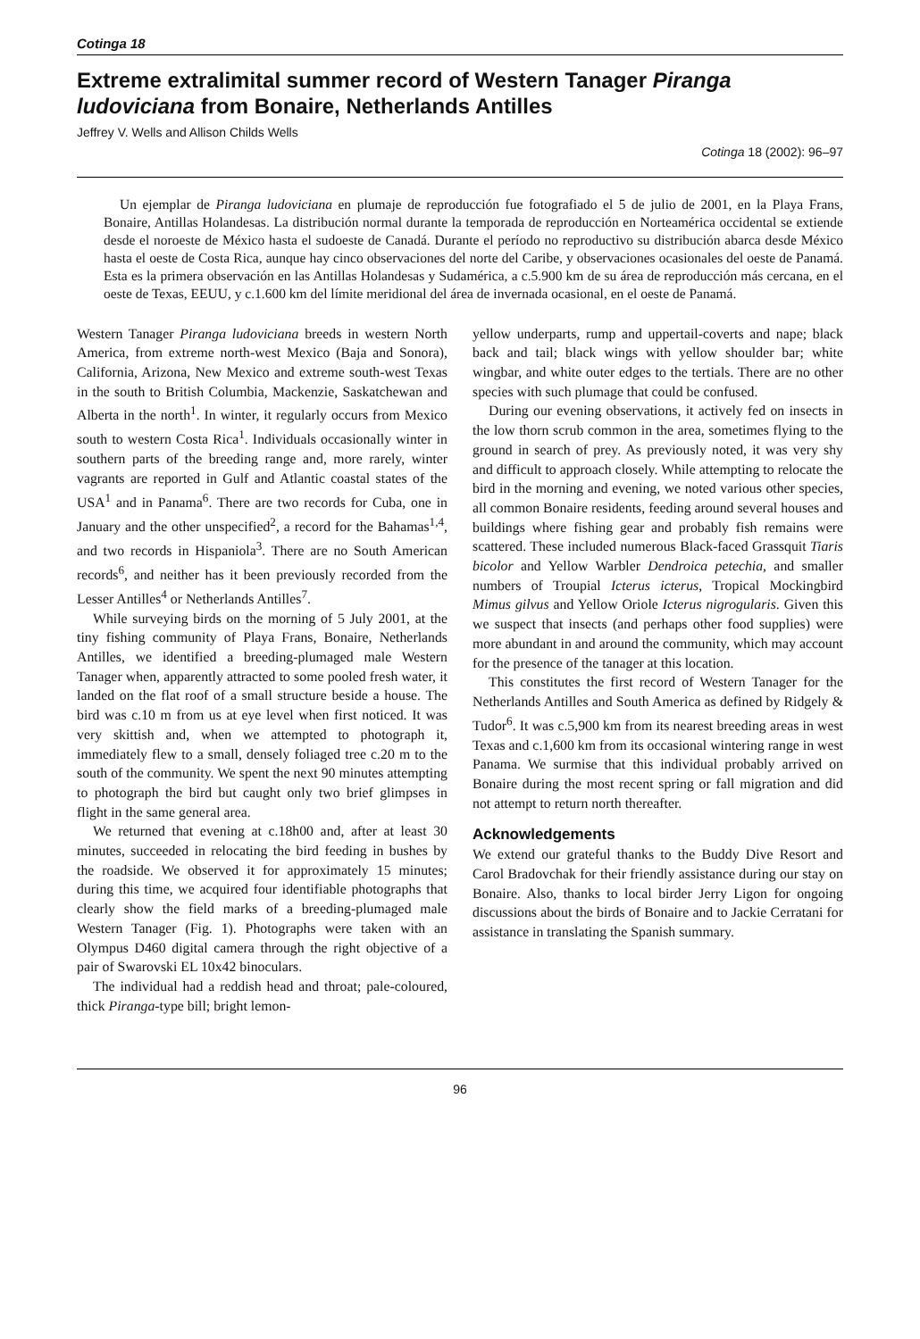Cotinga 18
Extreme extralimital summer record of Western Tanager Piranga ludoviciana from Bonaire, Netherlands Antilles
Jeffrey V. Wells and Allison Childs Wells
Cotinga 18 (2002): 96–97
Un ejemplar de Piranga ludoviciana en plumaje de reproducción fue fotografiado el 5 de julio de 2001, en la Playa Frans, Bonaire, Antillas Holandesas. La distribución normal durante la temporada de reproducción en Norteamérica occidental se extiende desde el noroeste de México hasta el sudoeste de Canadá. Durante el período no reproductivo su distribución abarca desde México hasta el oeste de Costa Rica, aunque hay cinco observaciones del norte del Caribe, y observaciones ocasionales del oeste de Panamá. Esta es la primera observación en las Antillas Holandesas y Sudamérica, a c.5.900 km de su área de reproducción más cercana, en el oeste de Texas, EEUU, y c.1.600 km del límite meridional del área de invernada ocasional, en el oeste de Panamá.
Western Tanager Piranga ludoviciana breeds in western North America, from extreme north-west Mexico (Baja and Sonora), California, Arizona, New Mexico and extreme south-west Texas in the south to British Columbia, Mackenzie, Saskatchewan and Alberta in the north<sup>1</sup>. In winter, it regularly occurs from Mexico south to western Costa Rica<sup>1</sup>. Individuals occasionally winter in southern parts of the breeding range and, more rarely, winter vagrants are reported in Gulf and Atlantic coastal states of the USA<sup>1</sup> and in Panama<sup>6</sup>. There are two records for Cuba, one in January and the other unspecified<sup>2</sup>, a record for the Bahamas<sup>1,4</sup>, and two records in Hispaniola<sup>3</sup>. There are no South American records<sup>6</sup>, and neither has it been previously recorded from the Lesser Antilles<sup>4</sup> or Netherlands Antilles<sup>7</sup>.
While surveying birds on the morning of 5 July 2001, at the tiny fishing community of Playa Frans, Bonaire, Netherlands Antilles, we identified a breeding-plumaged male Western Tanager when, apparently attracted to some pooled fresh water, it landed on the flat roof of a small structure beside a house. The bird was c.10 m from us at eye level when first noticed. It was very skittish and, when we attempted to photograph it, immediately flew to a small, densely foliaged tree c.20 m to the south of the community. We spent the next 90 minutes attempting to photograph the bird but caught only two brief glimpses in flight in the same general area.
We returned that evening at c.18h00 and, after at least 30 minutes, succeeded in relocating the bird feeding in bushes by the roadside. We observed it for approximately 15 minutes; during this time, we acquired four identifiable photographs that clearly show the field marks of a breeding-plumaged male Western Tanager (Fig. 1). Photographs were taken with an Olympus D460 digital camera through the right objective of a pair of Swarovski EL 10x42 binoculars.
The individual had a reddish head and throat; pale-coloured, thick Piranga-type bill; bright lemon-
yellow underparts, rump and uppertail-coverts and nape; black back and tail; black wings with yellow shoulder bar; white wingbar, and white outer edges to the tertials. There are no other species with such plumage that could be confused.
During our evening observations, it actively fed on insects in the low thorn scrub common in the area, sometimes flying to the ground in search of prey. As previously noted, it was very shy and difficult to approach closely. While attempting to relocate the bird in the morning and evening, we noted various other species, all common Bonaire residents, feeding around several houses and buildings where fishing gear and probably fish remains were scattered. These included numerous Black-faced Grassquit Tiaris bicolor and Yellow Warbler Dendroica petechia, and smaller numbers of Troupial Icterus icterus, Tropical Mockingbird Mimus gilvus and Yellow Oriole Icterus nigrogularis. Given this we suspect that insects (and perhaps other food supplies) were more abundant in and around the community, which may account for the presence of the tanager at this location.
This constitutes the first record of Western Tanager for the Netherlands Antilles and South America as defined by Ridgely & Tudor<sup>6</sup>. It was c.5,900 km from its nearest breeding areas in west Texas and c.1,600 km from its occasional wintering range in west Panama. We surmise that this individual probably arrived on Bonaire during the most recent spring or fall migration and did not attempt to return north thereafter.
Acknowledgements
We extend our grateful thanks to the Buddy Dive Resort and Carol Bradovchak for their friendly assistance during our stay on Bonaire. Also, thanks to local birder Jerry Ligon for ongoing discussions about the birds of Bonaire and to Jackie Cerratani for assistance in translating the Spanish summary.
96